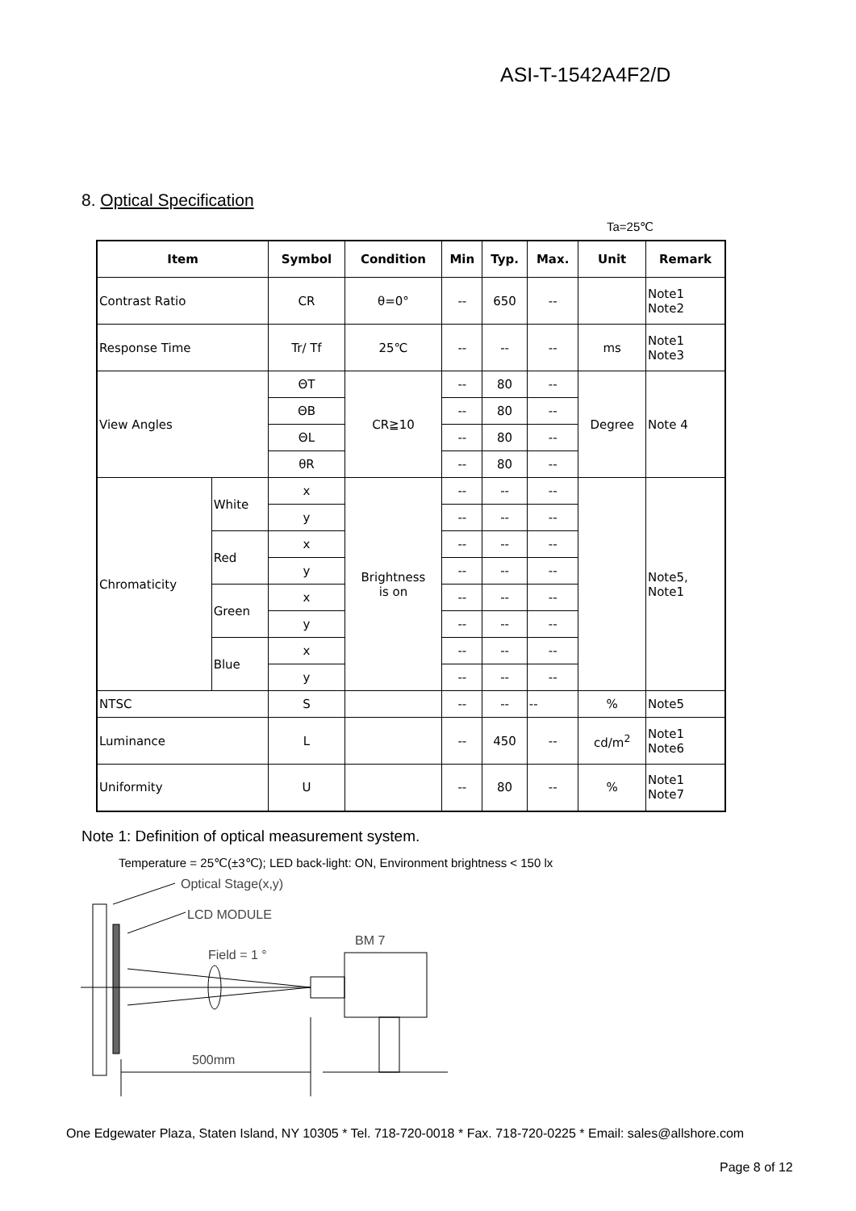ASI-T-1542A4F2/D
8. Optical Specification
Ta=25℃
| Item | | Symbol | Condition | Min | Typ. | Max. | Unit | Remark |
| --- | --- | --- | --- | --- | --- | --- | --- | --- |
| Contrast Ratio | | CR | θ=0° | -- | 650 | -- | | Note1 Note2 |
| Response Time | | Tr/ Tf | 25℃ | -- | -- | -- | ms | Note1 Note3 |
| View Angles | | ΘT | CR≧10 | -- | 80 | -- | Degree | Note 4 |
| | | ΘB | | -- | 80 | -- | | |
| | | ΘL | | -- | 80 | -- | | |
| | | θR | | -- | 80 | -- | | |
| Chromaticity | White | x | Brightness is on | -- | -- | -- | | Note5, Note1 |
| | | y | | -- | -- | -- | | |
| | Red | x | | -- | -- | -- | | |
| | | y | | -- | -- | -- | | |
| | Green | x | | -- | -- | -- | | |
| | | y | | -- | -- | -- | | |
| | Blue | x | | -- | -- | -- | | |
| | | y | | -- | -- | -- | | |
| NTSC | | S | | -- | -- | -- | % | Note5 |
| Luminance | | L | | -- | 450 | -- | cd/m<sup>2</sup> | Note1 Note6 |
| Uniformity | | U | | -- | 80 | -- | % | Note1 Note7 |
Note 1: Definition of optical measurement system.
Temperature = 25℃(±3℃); LED back-light: ON, Environment brightness < 150 lx
Optical Stage(x,y)
LCD MODULE
BM 7
Field = 1 °
500mm
One Edgewater Plaza, Staten Island, NY 10305 * Tel. 718-720-0018 * Fax. 718-720-0225 * Email: sales@allshore.com
Page 8 of 12